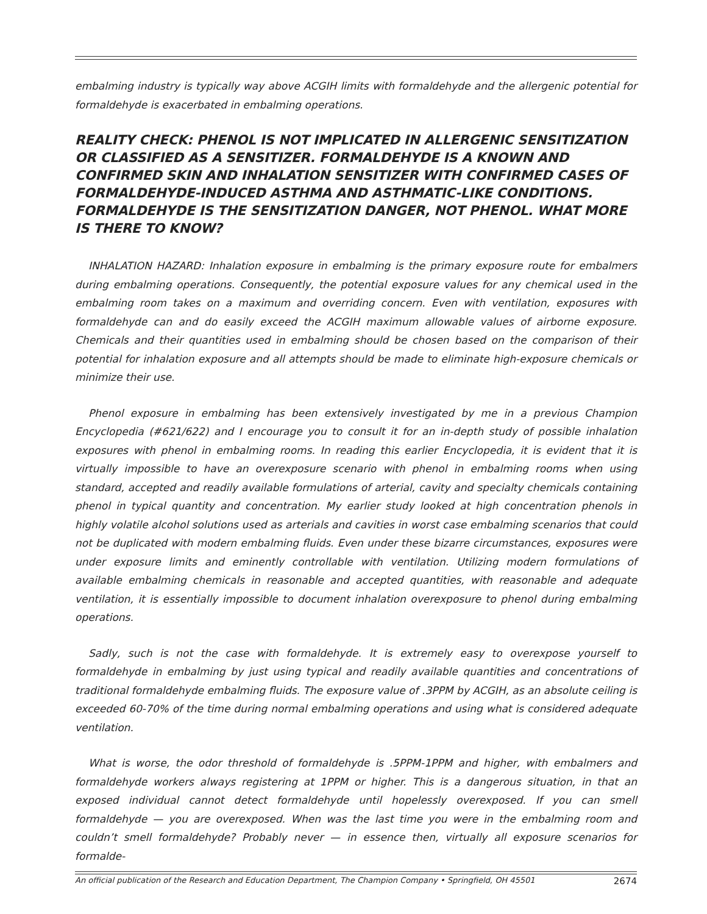embalming industry is typically way above ACGIH limits with formaldehyde and the allergenic potential for formaldehyde is exacerbated in embalming operations.
REALITY CHECK: PHENOL IS NOT IMPLICATED IN ALLERGENIC SENSITIZATION OR CLASSIFIED AS A SENSITIZER. FORMALDEHYDE IS A KNOWN AND CONFIRMED SKIN AND INHALATION SENSITIZER WITH CONFIRMED CASES OF FORMALDEHYDE-INDUCED ASTHMA AND ASTHMATIC-LIKE CONDITIONS. FORMALDEHYDE IS THE SENSITIZATION DANGER, NOT PHENOL. WHAT MORE IS THERE TO KNOW?
INHALATION HAZARD: Inhalation exposure in embalming is the primary exposure route for embalmers during embalming operations. Consequently, the potential exposure values for any chemical used in the embalming room takes on a maximum and overriding concern. Even with ventilation, exposures with formaldehyde can and do easily exceed the ACGIH maximum allowable values of airborne exposure. Chemicals and their quantities used in embalming should be chosen based on the comparison of their potential for inhalation exposure and all attempts should be made to eliminate high-exposure chemicals or minimize their use.
Phenol exposure in embalming has been extensively investigated by me in a previous Champion Encyclopedia (#621/622) and I encourage you to consult it for an in-depth study of possible inhalation exposures with phenol in embalming rooms. In reading this earlier Encyclopedia, it is evident that it is virtually impossible to have an overexposure scenario with phenol in embalming rooms when using standard, accepted and readily available formulations of arterial, cavity and specialty chemicals containing phenol in typical quantity and concentration. My earlier study looked at high concentration phenols in highly volatile alcohol solutions used as arterials and cavities in worst case embalming scenarios that could not be duplicated with modern embalming fluids. Even under these bizarre circumstances, exposures were under exposure limits and eminently controllable with ventilation. Utilizing modern formulations of available embalming chemicals in reasonable and accepted quantities, with reasonable and adequate ventilation, it is essentially impossible to document inhalation overexposure to phenol during embalming operations.
Sadly, such is not the case with formaldehyde. It is extremely easy to overexpose yourself to formaldehyde in embalming by just using typical and readily available quantities and concentrations of traditional formaldehyde embalming fluids. The exposure value of .3PPM by ACGIH, as an absolute ceiling is exceeded 60-70% of the time during normal embalming operations and using what is considered adequate ventilation.
What is worse, the odor threshold of formaldehyde is .5PPM-1PPM and higher, with embalmers and formaldehyde workers always registering at 1PPM or higher. This is a dangerous situation, in that an exposed individual cannot detect formaldehyde until hopelessly overexposed. If you can smell formaldehyde — you are overexposed. When was the last time you were in the embalming room and couldn’t smell formaldehyde? Probably never — in essence then, virtually all exposure scenarios for formalde-
An official publication of the Research and Education Department, The Champion Company • Springfield, OH 45501 2674